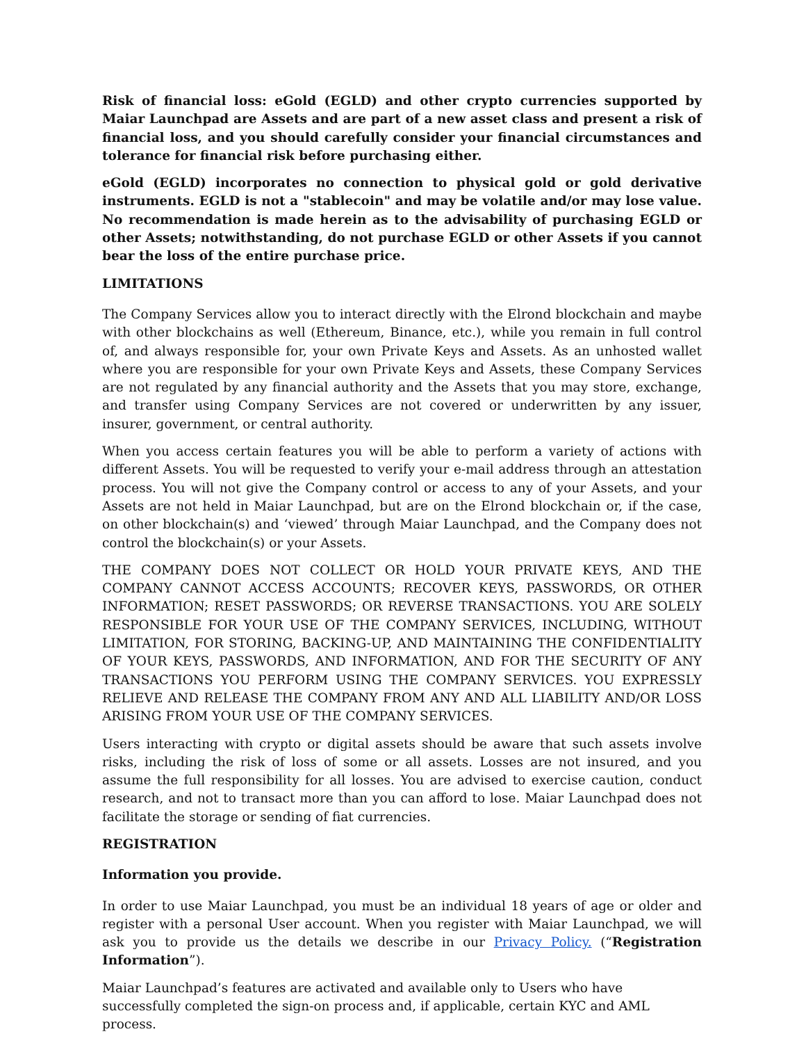Risk of financial loss: eGold (EGLD) and other crypto currencies supported by Maiar Launchpad are Assets and are part of a new asset class and present a risk of financial loss, and you should carefully consider your financial circumstances and tolerance for financial risk before purchasing either.
eGold (EGLD) incorporates no connection to physical gold or gold derivative instruments. EGLD is not a "stablecoin" and may be volatile and/or may lose value. No recommendation is made herein as to the advisability of purchasing EGLD or other Assets; notwithstanding, do not purchase EGLD or other Assets if you cannot bear the loss of the entire purchase price.
LIMITATIONS
The Company Services allow you to interact directly with the Elrond blockchain and maybe with other blockchains as well (Ethereum, Binance, etc.), while you remain in full control of, and always responsible for, your own Private Keys and Assets. As an unhosted wallet where you are responsible for your own Private Keys and Assets, these Company Services are not regulated by any financial authority and the Assets that you may store, exchange, and transfer using Company Services are not covered or underwritten by any issuer, insurer, government, or central authority.
When you access certain features you will be able to perform a variety of actions with different Assets. You will be requested to verify your e-mail address through an attestation process. You will not give the Company control or access to any of your Assets, and your Assets are not held in Maiar Launchpad, but are on the Elrond blockchain or, if the case, on other blockchain(s) and ‘viewed’ through Maiar Launchpad, and the Company does not control the blockchain(s) or your Assets.
THE COMPANY DOES NOT COLLECT OR HOLD YOUR PRIVATE KEYS, AND THE COMPANY CANNOT ACCESS ACCOUNTS; RECOVER KEYS, PASSWORDS, OR OTHER INFORMATION; RESET PASSWORDS; OR REVERSE TRANSACTIONS. YOU ARE SOLELY RESPONSIBLE FOR YOUR USE OF THE COMPANY SERVICES, INCLUDING, WITHOUT LIMITATION, FOR STORING, BACKING-UP, AND MAINTAINING THE CONFIDENTIALITY OF YOUR KEYS, PASSWORDS, AND INFORMATION, AND FOR THE SECURITY OF ANY TRANSACTIONS YOU PERFORM USING THE COMPANY SERVICES. YOU EXPRESSLY RELIEVE AND RELEASE THE COMPANY FROM ANY AND ALL LIABILITY AND/OR LOSS ARISING FROM YOUR USE OF THE COMPANY SERVICES.
Users interacting with crypto or digital assets should be aware that such assets involve risks, including the risk of loss of some or all assets. Losses are not insured, and you assume the full responsibility for all losses. You are advised to exercise caution, conduct research, and not to transact more than you can afford to lose. Maiar Launchpad does not facilitate the storage or sending of fiat currencies.
REGISTRATION
Information you provide.
In order to use Maiar Launchpad, you must be an individual 18 years of age or older and register with a personal User account. When you register with Maiar Launchpad, we will ask you to provide us the details we describe in our Privacy Policy. (“Registration Information”).
Maiar Launchpad’s features are activated and available only to Users who have successfully completed the sign-on process and, if applicable, certain KYC and AML process.